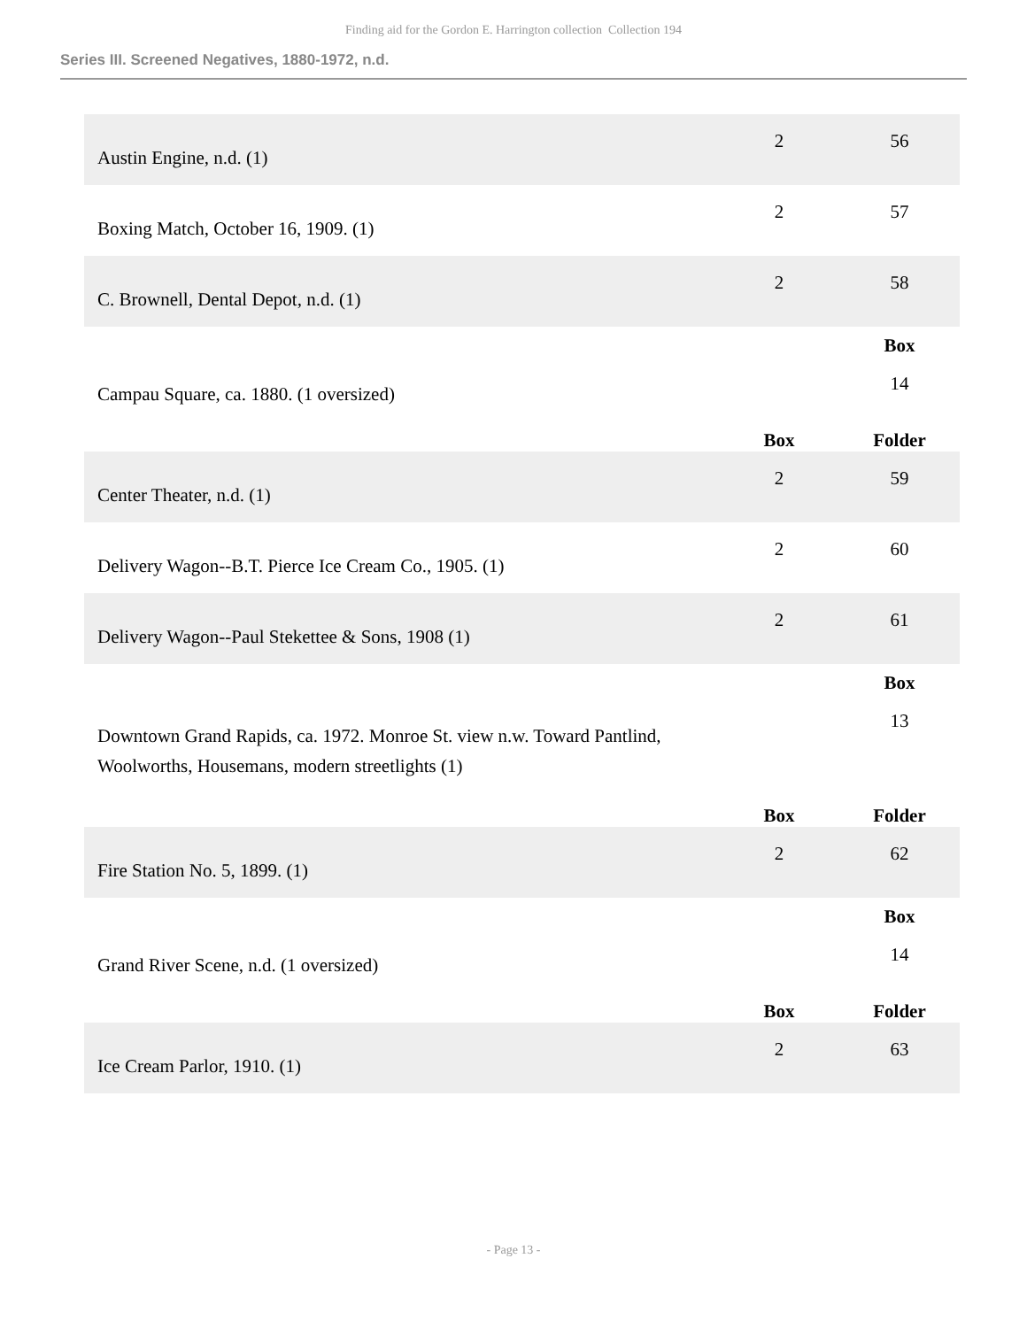Finding aid for the Gordon E. Harrington collection Collection 194
Series III. Screened Negatives, 1880-1972, n.d.
| Austin Engine, n.d. (1) | 2 | 56 |
| Boxing Match, October 16, 1909. (1) | 2 | 57 |
| C. Brownell, Dental Depot, n.d. (1) | 2 | 58 |
| | | Box |
| Campau Square, ca. 1880. (1 oversized) | | 14 |
| | Box | Folder |
| Center Theater, n.d. (1) | 2 | 59 |
| Delivery Wagon--B.T. Pierce Ice Cream Co., 1905. (1) | 2 | 60 |
| Delivery Wagon--Paul Stekettee & Sons, 1908 (1) | 2 | 61 |
| | | Box |
| Downtown Grand Rapids, ca. 1972. Monroe St. view n.w. Toward Pantlind, Woolworths, Housemans, modern streetlights (1) | | 13 |
| | Box | Folder |
| Fire Station No. 5, 1899. (1) | 2 | 62 |
| | | Box |
| Grand River Scene, n.d. (1 oversized) | | 14 |
| | Box | Folder |
| Ice Cream Parlor, 1910. (1) | 2 | 63 |
- Page 13 -